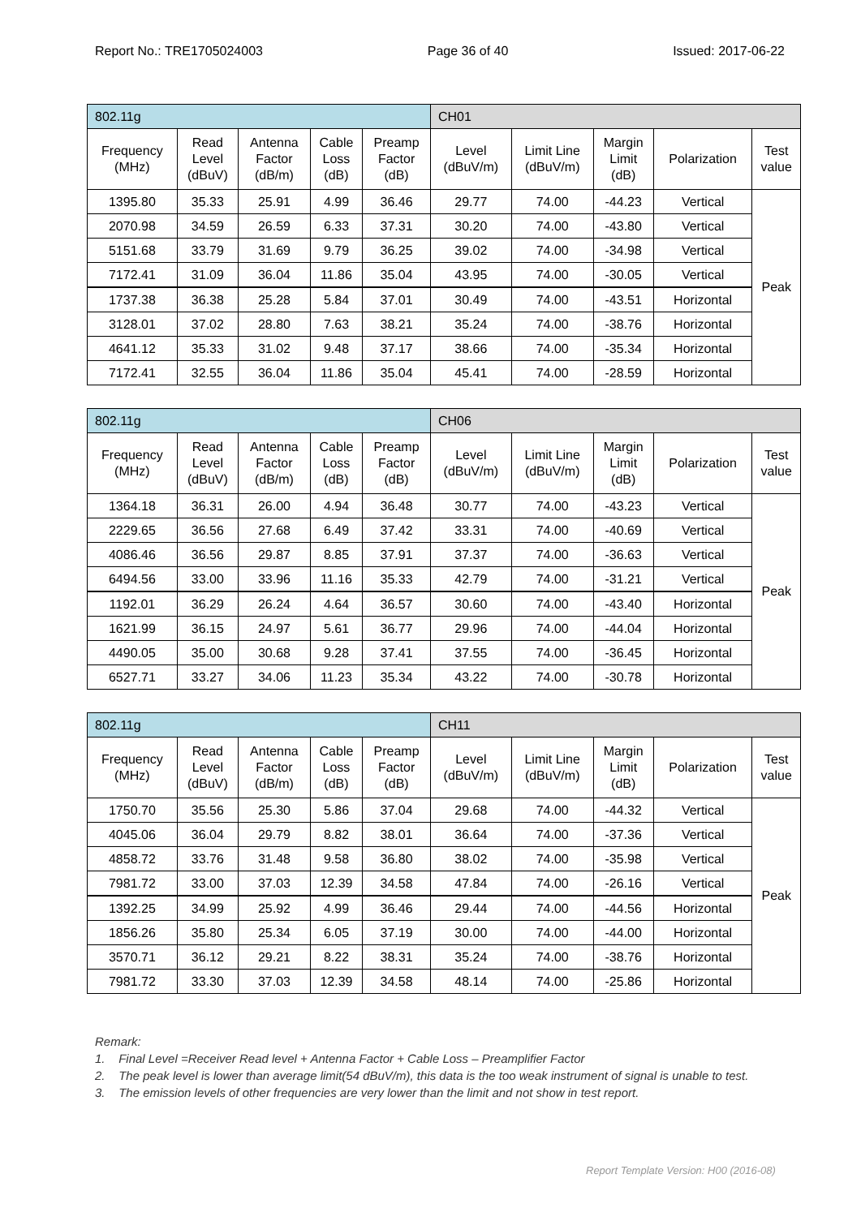Report No.: TRE1705024003 Page 36 of 40 Issued: 2017-06-22
| 802.11g | | | | | CH01 | | | | |
| Frequency (MHz) | Read Level (dBuV) | Antenna Factor (dB/m) | Cable Loss (dB) | Preamp Factor (dB) | Level (dBuV/m) | Limit Line (dBuV/m) | Margin Limit (dB) | Polarization | Test value |
| 1395.80 | 35.33 | 25.91 | 4.99 | 36.46 | 29.77 | 74.00 | -44.23 | Vertical | Peak |
| 2070.98 | 34.59 | 26.59 | 6.33 | 37.31 | 30.20 | 74.00 | -43.80 | Vertical | |
| 5151.68 | 33.79 | 31.69 | 9.79 | 36.25 | 39.02 | 74.00 | -34.98 | Vertical | |
| 7172.41 | 31.09 | 36.04 | 11.86 | 35.04 | 43.95 | 74.00 | -30.05 | Vertical | |
| 1737.38 | 36.38 | 25.28 | 5.84 | 37.01 | 30.49 | 74.00 | -43.51 | Horizontal | |
| 3128.01 | 37.02 | 28.80 | 7.63 | 38.21 | 35.24 | 74.00 | -38.76 | Horizontal | |
| 4641.12 | 35.33 | 31.02 | 9.48 | 37.17 | 38.66 | 74.00 | -35.34 | Horizontal | |
| 7172.41 | 32.55 | 36.04 | 11.86 | 35.04 | 45.41 | 74.00 | -28.59 | Horizontal | |
| 802.11g | | | | | CH06 | | | | |
| Frequency (MHz) | Read Level (dBuV) | Antenna Factor (dB/m) | Cable Loss (dB) | Preamp Factor (dB) | Level (dBuV/m) | Limit Line (dBuV/m) | Margin Limit (dB) | Polarization | Test value |
| 1364.18 | 36.31 | 26.00 | 4.94 | 36.48 | 30.77 | 74.00 | -43.23 | Vertical | Peak |
| 2229.65 | 36.56 | 27.68 | 6.49 | 37.42 | 33.31 | 74.00 | -40.69 | Vertical | |
| 4086.46 | 36.56 | 29.87 | 8.85 | 37.91 | 37.37 | 74.00 | -36.63 | Vertical | |
| 6494.56 | 33.00 | 33.96 | 11.16 | 35.33 | 42.79 | 74.00 | -31.21 | Vertical | |
| 1192.01 | 36.29 | 26.24 | 4.64 | 36.57 | 30.60 | 74.00 | -43.40 | Horizontal | |
| 1621.99 | 36.15 | 24.97 | 5.61 | 36.77 | 29.96 | 74.00 | -44.04 | Horizontal | |
| 4490.05 | 35.00 | 30.68 | 9.28 | 37.41 | 37.55 | 74.00 | -36.45 | Horizontal | |
| 6527.71 | 33.27 | 34.06 | 11.23 | 35.34 | 43.22 | 74.00 | -30.78 | Horizontal | |
| 802.11g | | | | | CH11 | | | | |
| Frequency (MHz) | Read Level (dBuV) | Antenna Factor (dB/m) | Cable Loss (dB) | Preamp Factor (dB) | Level (dBuV/m) | Limit Line (dBuV/m) | Margin Limit (dB) | Polarization | Test value |
| 1750.70 | 35.56 | 25.30 | 5.86 | 37.04 | 29.68 | 74.00 | -44.32 | Vertical | Peak |
| 4045.06 | 36.04 | 29.79 | 8.82 | 38.01 | 36.64 | 74.00 | -37.36 | Vertical | |
| 4858.72 | 33.76 | 31.48 | 9.58 | 36.80 | 38.02 | 74.00 | -35.98 | Vertical | |
| 7981.72 | 33.00 | 37.03 | 12.39 | 34.58 | 47.84 | 74.00 | -26.16 | Vertical | |
| 1392.25 | 34.99 | 25.92 | 4.99 | 36.46 | 29.44 | 74.00 | -44.56 | Horizontal | |
| 1856.26 | 35.80 | 25.34 | 6.05 | 37.19 | 30.00 | 74.00 | -44.00 | Horizontal | |
| 3570.71 | 36.12 | 29.21 | 8.22 | 38.31 | 35.24 | 74.00 | -38.76 | Horizontal | |
| 7981.72 | 33.30 | 37.03 | 12.39 | 34.58 | 48.14 | 74.00 | -25.86 | Horizontal | |
Remark:
1. Final Level =Receiver Read level + Antenna Factor + Cable Loss – Preamplifier Factor
2. The peak level is lower than average limit(54 dBuV/m), this data is the too weak instrument of signal is unable to test.
3. The emission levels of other frequencies are very lower than the limit and not show in test report.
Report Template Version: H00 (2016-08)